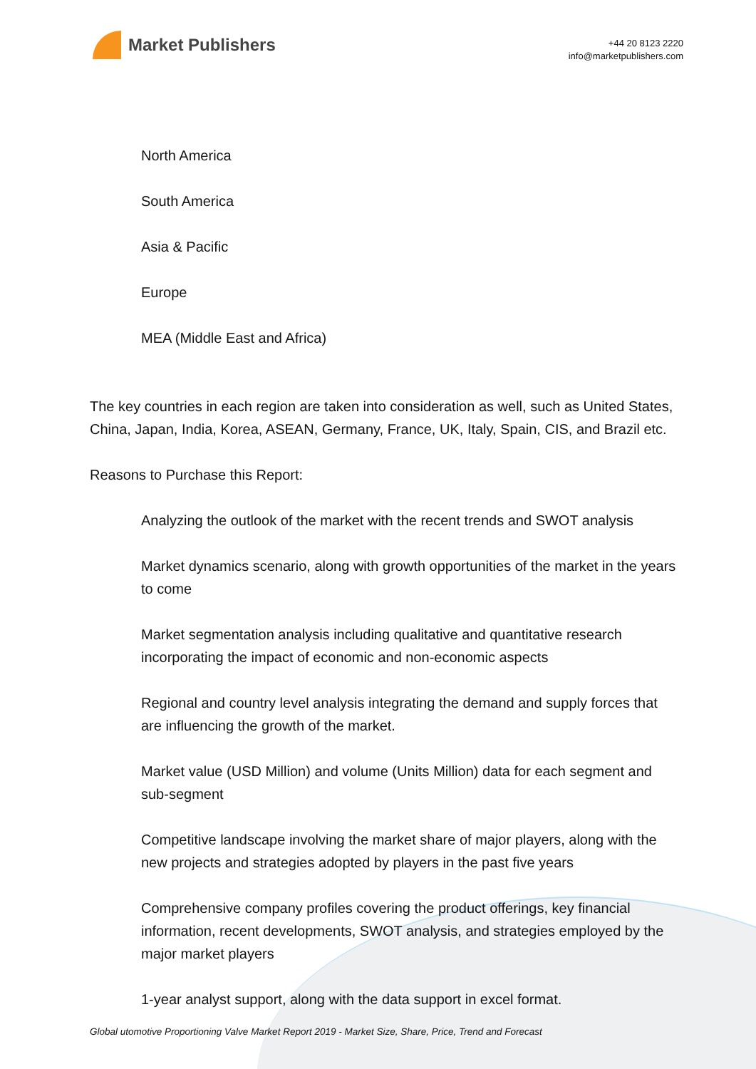Market Publishers
+44 20 8123 2220
info@marketpublishers.com
North America
South America
Asia & Pacific
Europe
MEA (Middle East and Africa)
The key countries in each region are taken into consideration as well, such as United States, China, Japan, India, Korea, ASEAN, Germany, France, UK, Italy, Spain, CIS, and Brazil etc.
Reasons to Purchase this Report:
Analyzing the outlook of the market with the recent trends and SWOT analysis
Market dynamics scenario, along with growth opportunities of the market in the years to come
Market segmentation analysis including qualitative and quantitative research incorporating the impact of economic and non-economic aspects
Regional and country level analysis integrating the demand and supply forces that are influencing the growth of the market.
Market value (USD Million) and volume (Units Million) data for each segment and sub-segment
Competitive landscape involving the market share of major players, along with the new projects and strategies adopted by players in the past five years
Comprehensive company profiles covering the product offerings, key financial information, recent developments, SWOT analysis, and strategies employed by the major market players
1-year analyst support, along with the data support in excel format.
Global utomotive Proportioning Valve Market Report 2019 - Market Size, Share, Price, Trend and Forecast